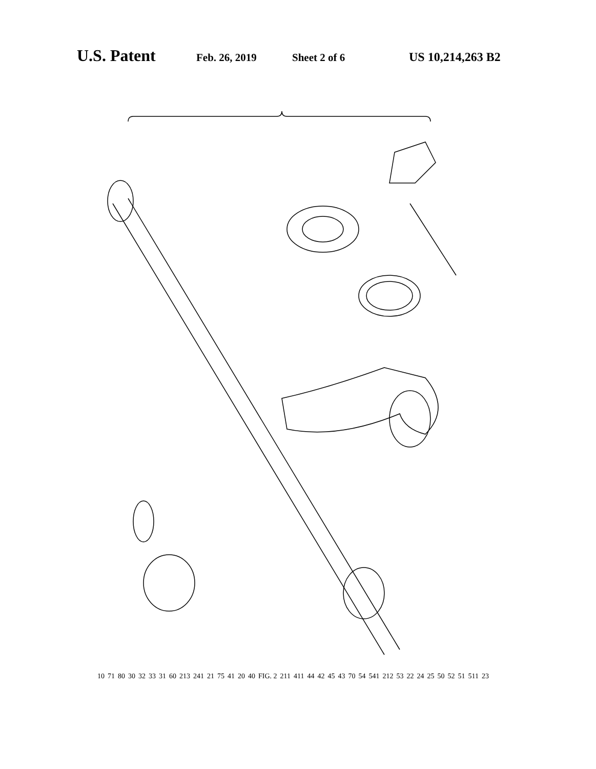U.S. Patent Feb. 26, 2019 Sheet 2 of 6 US 10,214,263 B2
10 71 80 30 32 33 31 60 213 241 21 75 41 20 40 FIG. 2 211 411 44 42 45 43 70 54 541 212 53 22 24 25 50 52 51 511 23